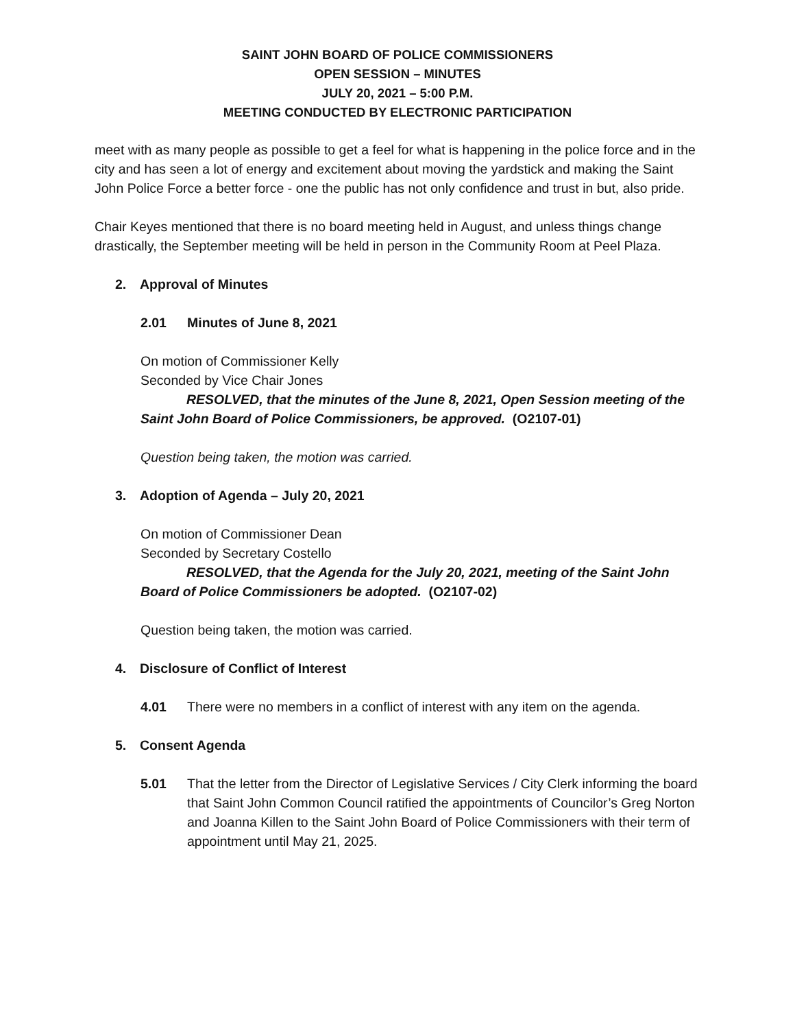SAINT JOHN BOARD OF POLICE COMMISSIONERS
OPEN SESSION – MINUTES
JULY 20, 2021 – 5:00 P.M.
MEETING CONDUCTED BY ELECTRONIC PARTICIPATION
meet with as many people as possible to get a feel for what is happening in the police force and in the city and has seen a lot of energy and excitement about moving the yardstick and making the Saint John Police Force a better force - one the public has not only confidence and trust in but, also pride.
Chair Keyes mentioned that there is no board meeting held in August, and unless things change drastically, the September meeting will be held in person in the Community Room at Peel Plaza.
2. Approval of Minutes
2.01 Minutes of June 8, 2021
On motion of Commissioner Kelly
Seconded by Vice Chair Jones
RESOLVED, that the minutes of the June 8, 2021, Open Session meeting of the Saint John Board of Police Commissioners, be approved. (O2107-01)
Question being taken, the motion was carried.
3. Adoption of Agenda – July 20, 2021
On motion of Commissioner Dean
Seconded by Secretary Costello
RESOLVED, that the Agenda for the July 20, 2021, meeting of the Saint John Board of Police Commissioners be adopted. (O2107-02)
Question being taken, the motion was carried.
4. Disclosure of Conflict of Interest
4.01 There were no members in a conflict of interest with any item on the agenda.
5. Consent Agenda
5.01 That the letter from the Director of Legislative Services / City Clerk informing the board that Saint John Common Council ratified the appointments of Councilor’s Greg Norton and Joanna Killen to the Saint John Board of Police Commissioners with their term of appointment until May 21, 2025.